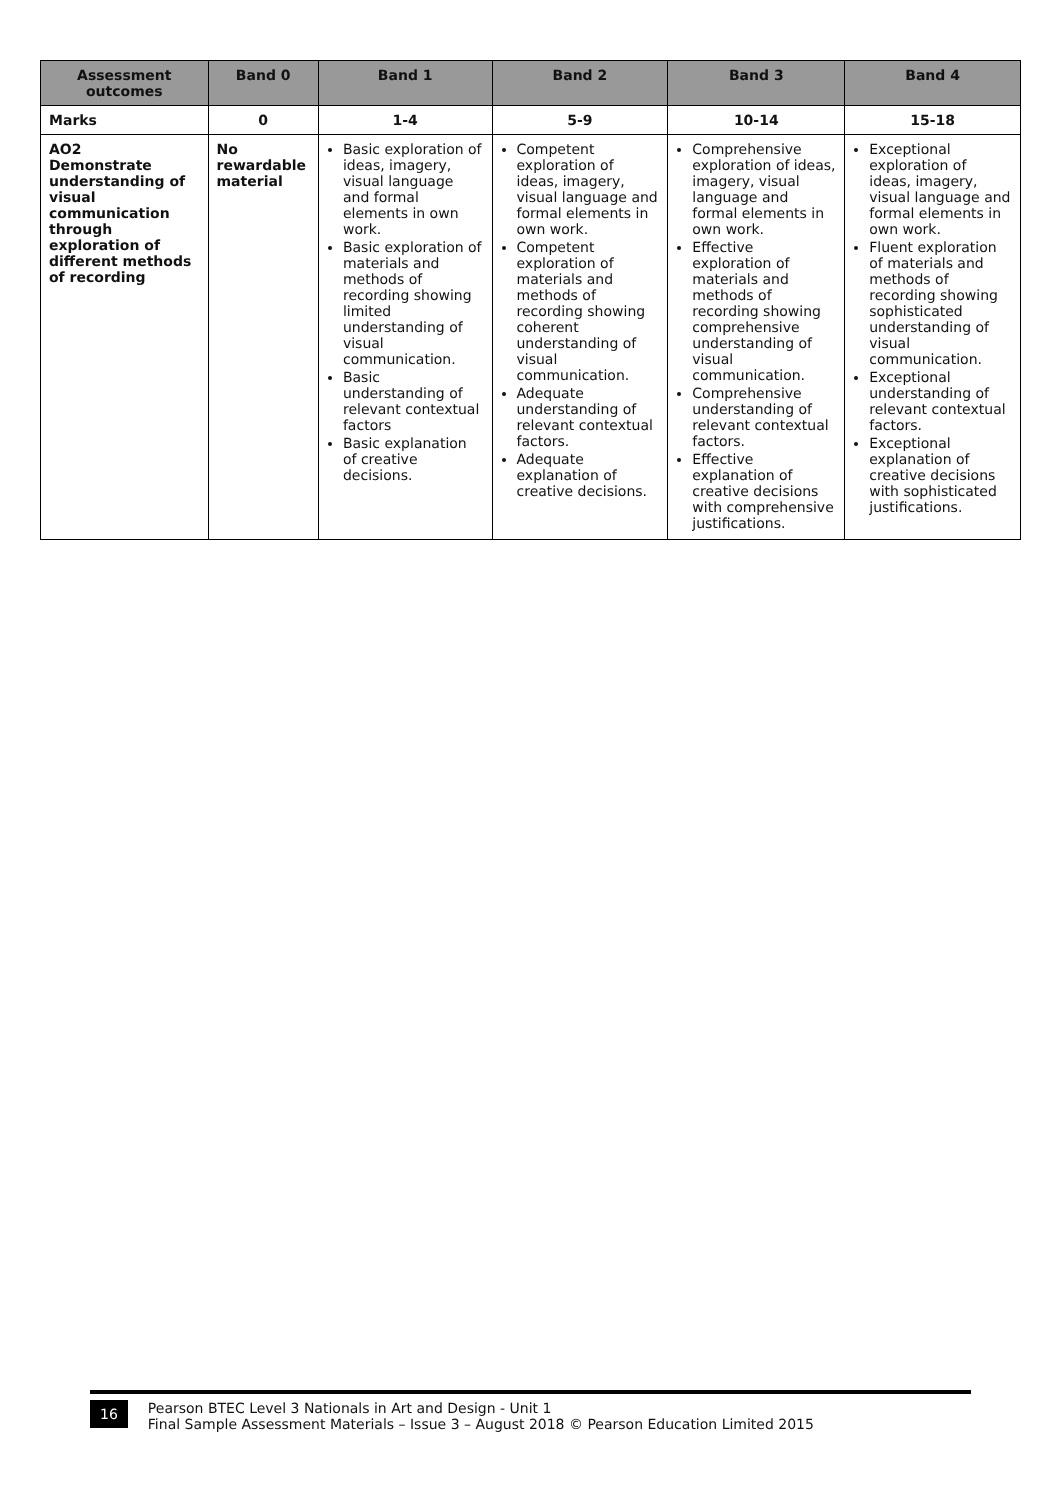| Assessment outcomes | Band 0 | Band 1 | Band 2 | Band 3 | Band 4 |
| --- | --- | --- | --- | --- | --- |
| Marks | 0 | 1-4 | 5-9 | 10-14 | 15-18 |
| AO2 Demonstrate understanding of visual communication through exploration of different methods of recording | No rewardable material | Basic exploration of ideas, imagery, visual language and formal elements in own work. Basic exploration of materials and methods of recording showing limited understanding of visual communication. Basic understanding of relevant contextual factors Basic explanation of creative decisions. | Competent exploration of ideas, imagery, visual language and formal elements in own work. Competent exploration of materials and methods of recording showing coherent understanding of visual communication. Adequate understanding of relevant contextual factors. Adequate explanation of creative decisions. | Comprehensive exploration of ideas, imagery, visual language and formal elements in own work. Effective exploration of materials and methods of recording showing comprehensive understanding of visual communication. Comprehensive understanding of relevant contextual factors. Effective explanation of creative decisions with comprehensive justifications. | Exceptional exploration of ideas, imagery, visual language and formal elements in own work. Fluent exploration of materials and methods of recording showing sophisticated understanding of visual communication. Exceptional understanding of relevant contextual factors. Exceptional explanation of creative decisions with sophisticated justifications. |
16
Pearson BTEC Level 3 Nationals in Art and Design - Unit 1
Final Sample Assessment Materials – Issue 3 – August 2018 © Pearson Education Limited 2015